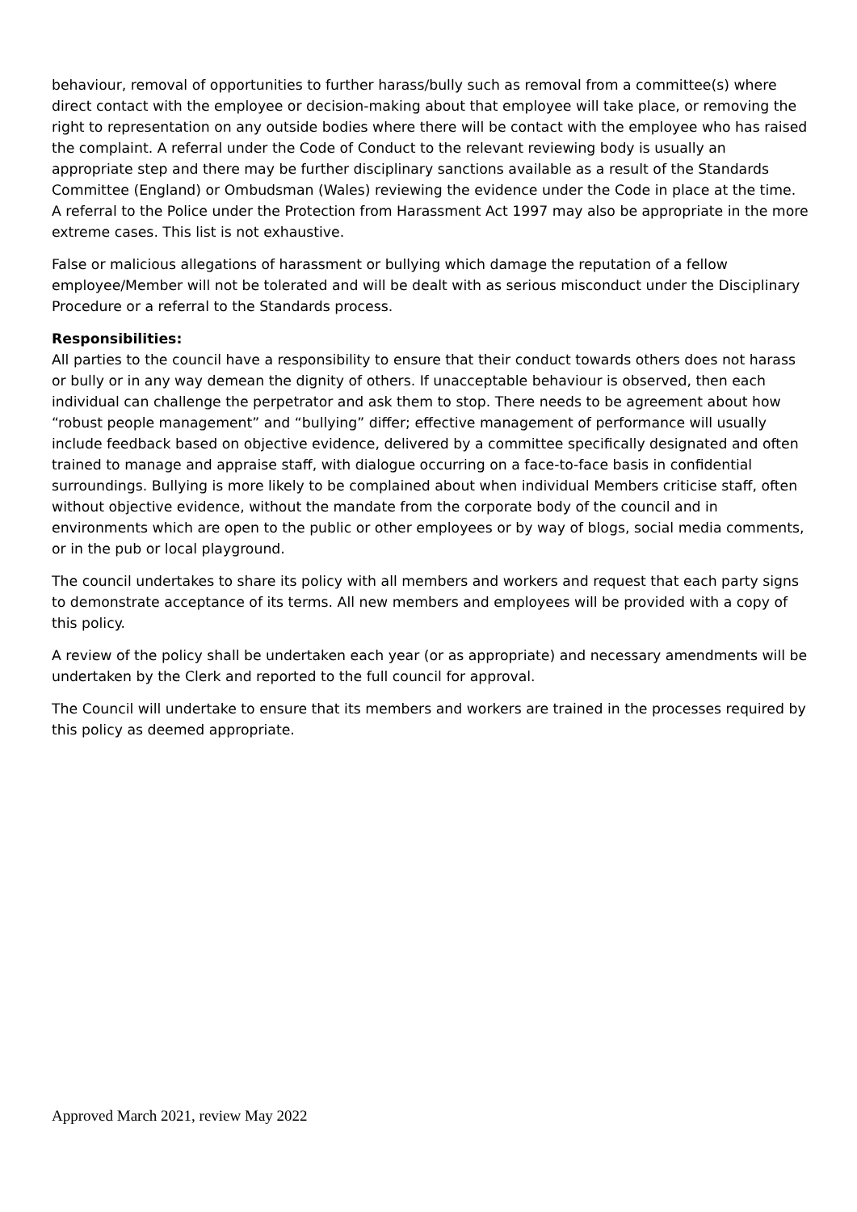behaviour, removal of opportunities to further harass/bully such as removal from a committee(s) where direct contact with the employee or decision-making about that employee will take place, or removing the right to representation on any outside bodies where there will be contact with the employee who has raised the complaint. A referral under the Code of Conduct to the relevant reviewing body is usually an appropriate step and there may be further disciplinary sanctions available as a result of the Standards Committee (England) or Ombudsman (Wales) reviewing the evidence under the Code in place at the time. A referral to the Police under the Protection from Harassment Act 1997 may also be appropriate in the more extreme cases. This list is not exhaustive.
False or malicious allegations of harassment or bullying which damage the reputation of a fellow employee/Member will not be tolerated and will be dealt with as serious misconduct under the Disciplinary Procedure or a referral to the Standards process.
Responsibilities:
All parties to the council have a responsibility to ensure that their conduct towards others does not harass or bully or in any way demean the dignity of others. If unacceptable behaviour is observed, then each individual can challenge the perpetrator and ask them to stop. There needs to be agreement about how “robust people management” and “bullying” differ; effective management of performance will usually include feedback based on objective evidence, delivered by a committee specifically designated and often trained to manage and appraise staff, with dialogue occurring on a face-to-face basis in confidential surroundings. Bullying is more likely to be complained about when individual Members criticise staff, often without objective evidence, without the mandate from the corporate body of the council and in environments which are open to the public or other employees or by way of blogs, social media comments, or in the pub or local playground.
The council undertakes to share its policy with all members and workers and request that each party signs to demonstrate acceptance of its terms. All new members and employees will be provided with a copy of this policy.
A review of the policy shall be undertaken each year (or as appropriate) and necessary amendments will be undertaken by the Clerk and reported to the full council for approval.
The Council will undertake to ensure that its members and workers are trained in the processes required by this policy as deemed appropriate.
Approved March 2021, review May 2022